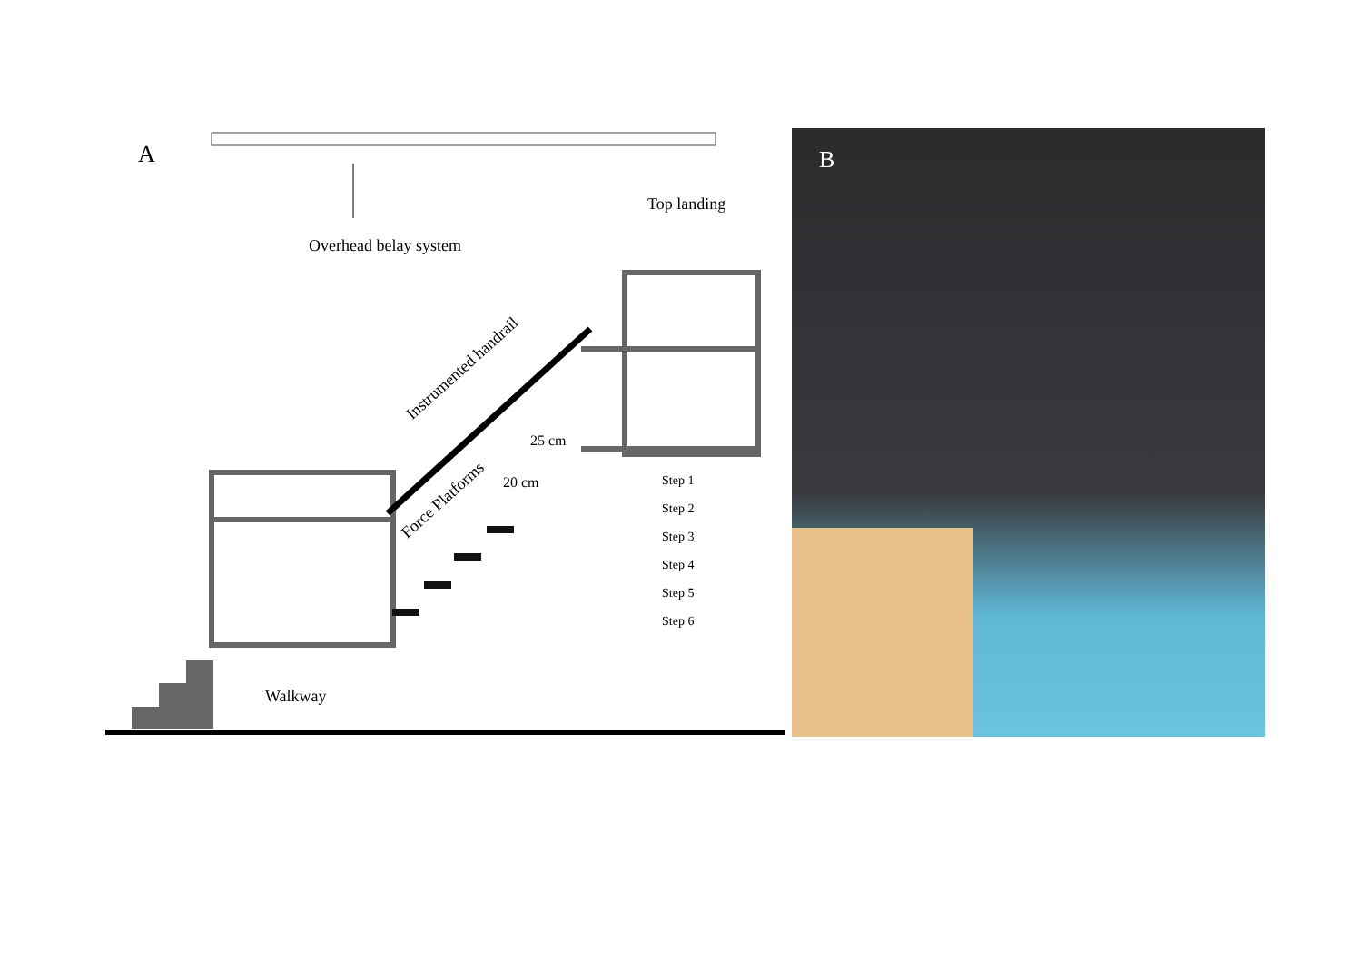A
Overhead belay system
Top landing
Instrumented handrail
Force Platforms
25 cm
20 cm
Step 1
Step 2
Step 3
Step 4
Step 5
Step 6
Walkway
B